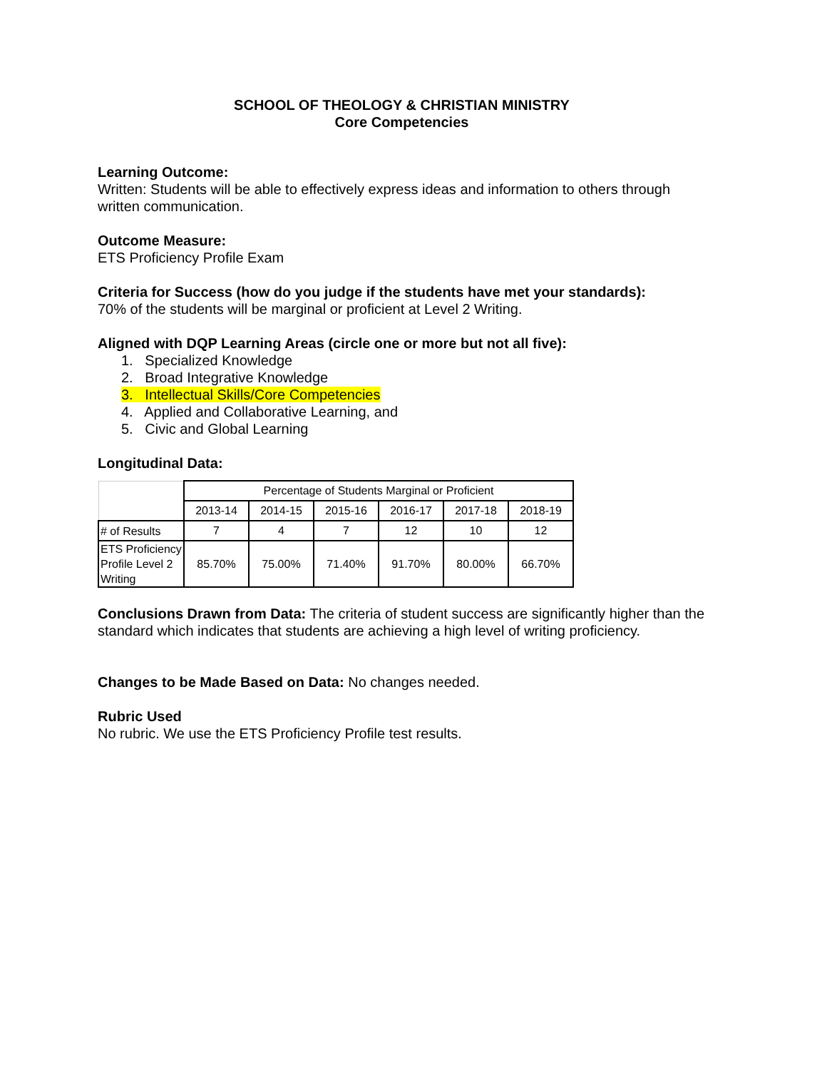SCHOOL OF THEOLOGY & CHRISTIAN MINISTRY
Core Competencies
Learning Outcome:
Written: Students will be able to effectively express ideas and information to others through written communication.
Outcome Measure:
ETS Proficiency Profile Exam
Criteria for Success (how do you judge if the students have met your standards):
70% of the students will be marginal or proficient at Level 2 Writing.
Aligned with DQP Learning Areas (circle one or more but not all five):
1. Specialized Knowledge
2. Broad Integrative Knowledge
3. Intellectual Skills/Core Competencies
4. Applied and Collaborative Learning, and
5. Civic and Global Learning
Longitudinal Data:
| | Percentage of Students Marginal or Proficient | | | | | |
| | 2013-14 | 2014-15 | 2015-16 | 2016-17 | 2017-18 | 2018-19 |
| # of Results | 7 | 4 | 7 | 12 | 10 | 12 |
| ETS Proficiency Profile Level 2 Writing | 85.70% | 75.00% | 71.40% | 91.70% | 80.00% | 66.70% |
Conclusions Drawn from Data: The criteria of student success are significantly higher than the standard which indicates that students are achieving a high level of writing proficiency.
Changes to be Made Based on Data: No changes needed.
Rubric Used
No rubric. We use the ETS Proficiency Profile test results.